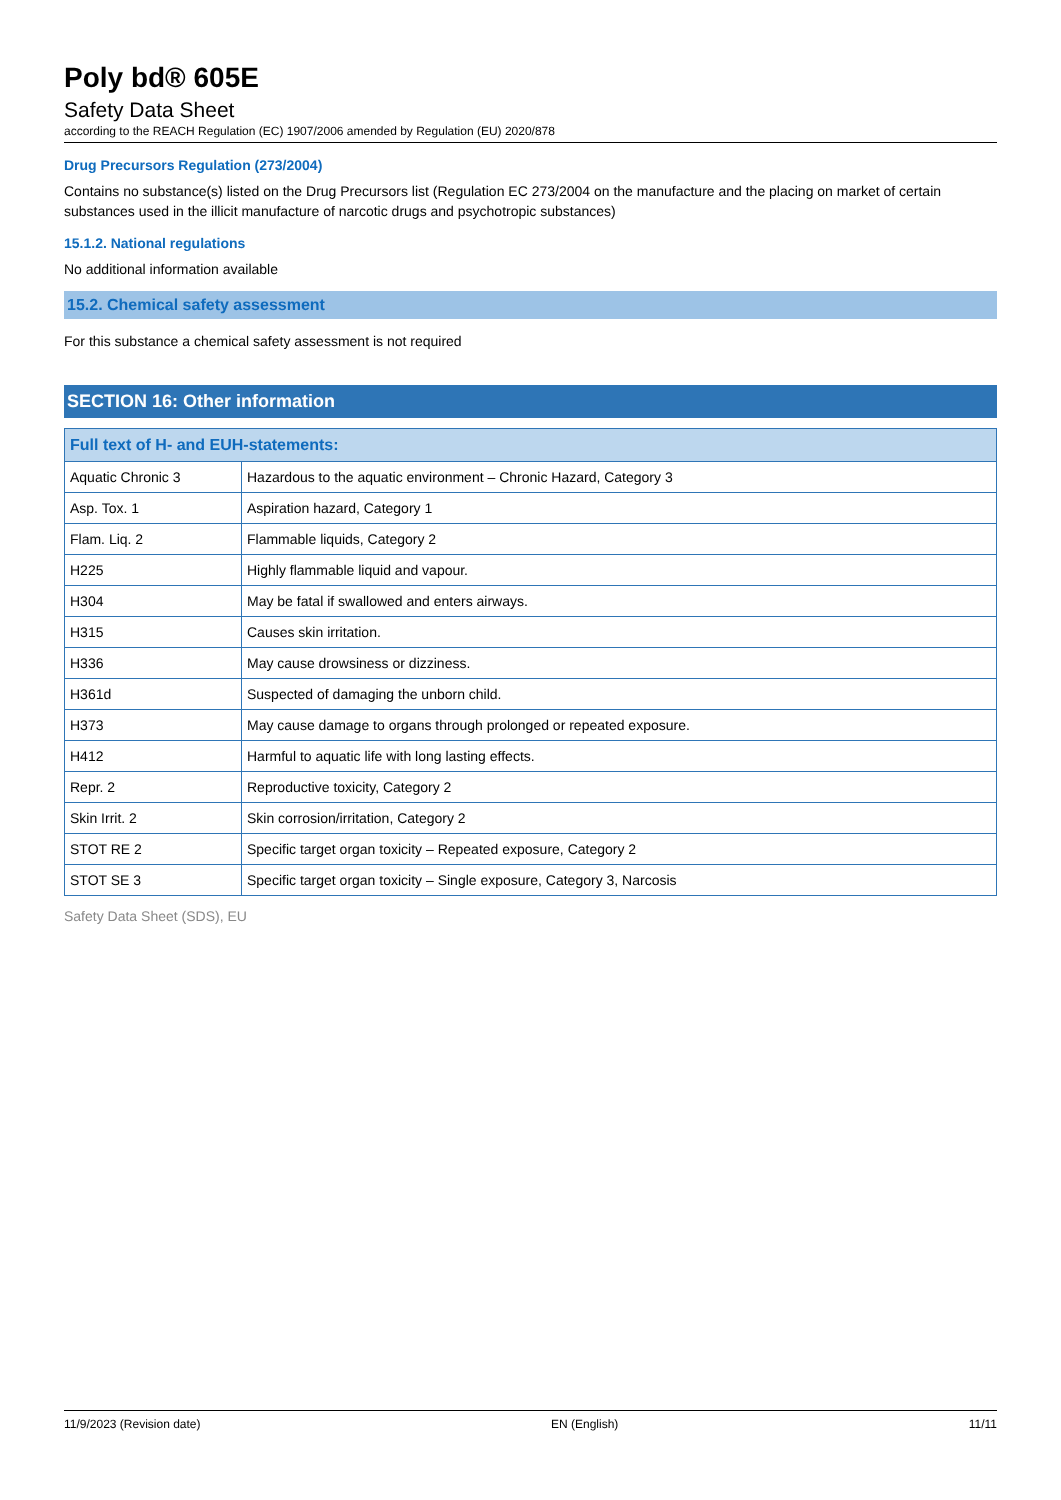Poly bd® 605E
Safety Data Sheet
according to the REACH Regulation (EC) 1907/2006 amended by Regulation (EU) 2020/878
Drug Precursors Regulation (273/2004)
Contains no substance(s) listed on the Drug Precursors list (Regulation EC 273/2004 on the manufacture and the placing on market of certain substances used in the illicit manufacture of narcotic drugs and psychotropic substances)
15.1.2. National regulations
No additional information available
15.2. Chemical safety assessment
For this substance a chemical safety assessment is not required
SECTION 16: Other information
| Full text of H- and EUH-statements: | |
| --- | --- |
| Aquatic Chronic 3 | Hazardous to the aquatic environment – Chronic Hazard, Category 3 |
| Asp. Tox. 1 | Aspiration hazard, Category 1 |
| Flam. Liq. 2 | Flammable liquids, Category 2 |
| H225 | Highly flammable liquid and vapour. |
| H304 | May be fatal if swallowed and enters airways. |
| H315 | Causes skin irritation. |
| H336 | May cause drowsiness or dizziness. |
| H361d | Suspected of damaging the unborn child. |
| H373 | May cause damage to organs through prolonged or repeated exposure. |
| H412 | Harmful to aquatic life with long lasting effects. |
| Repr. 2 | Reproductive toxicity, Category 2 |
| Skin Irrit. 2 | Skin corrosion/irritation, Category 2 |
| STOT RE 2 | Specific target organ toxicity – Repeated exposure, Category 2 |
| STOT SE 3 | Specific target organ toxicity – Single exposure, Category 3, Narcosis |
Safety Data Sheet (SDS), EU
11/9/2023 (Revision date) EN (English) 11/11